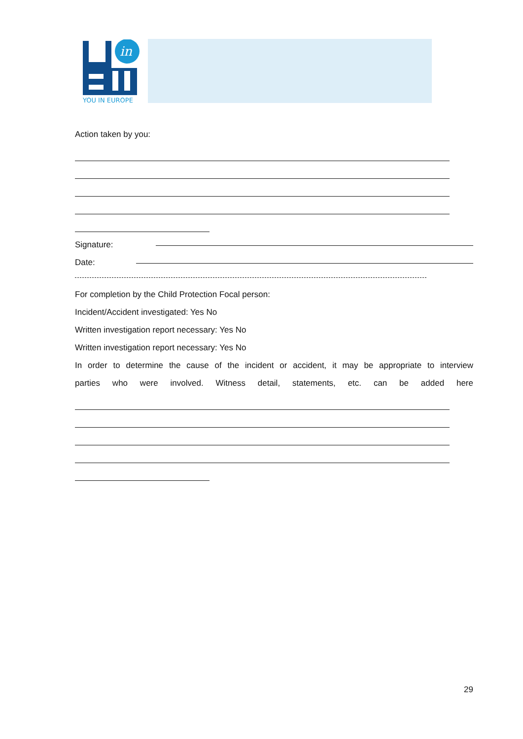in
YOU IN EUROPE
Action taken by you:
Signature:
Date:
For completion by the Child Protection Focal person:
Incident/Accident investigated: Yes No
Written investigation report necessary: Yes No
Written investigation report necessary: Yes No
In order to determine the cause of the incident or accident, it may be appropriate to interview
parties who were involved. Witness detail, statements, etc. can be added here
29